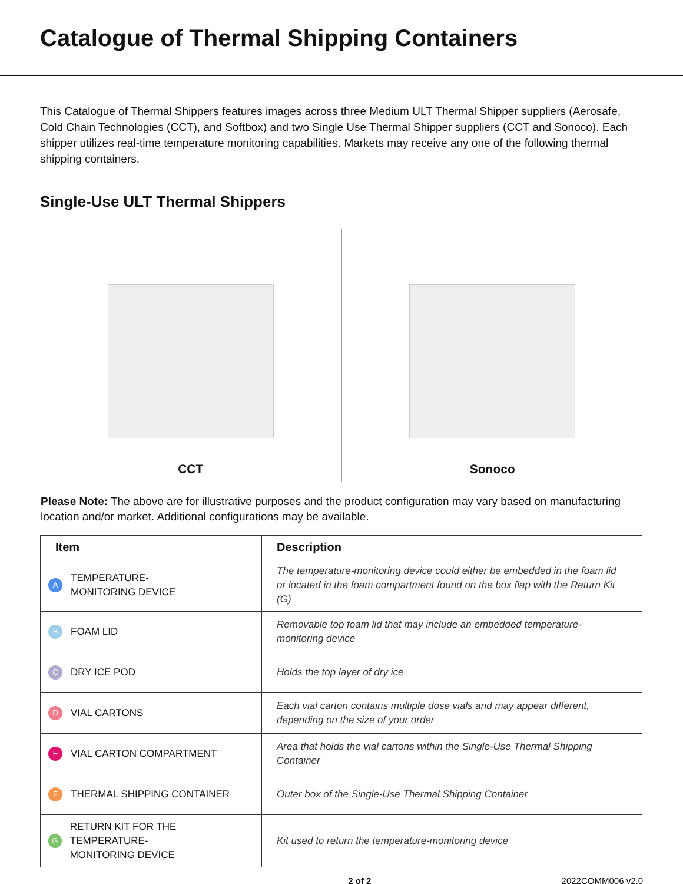Catalogue of Thermal Shipping Containers
This Catalogue of Thermal Shippers features images across three Medium ULT Thermal Shipper suppliers (Aerosafe, Cold Chain Technologies (CCT), and Softbox) and two Single Use Thermal Shipper suppliers (CCT and Sonoco). Each shipper utilizes real-time temperature monitoring capabilities. Markets may receive any one of the following thermal shipping containers.
Single-Use ULT Thermal Shippers
CCT Sonoco
Please Note: The above are for illustrative purposes and the product configuration may vary based on manufacturing location and/or market. Additional configurations may be available.
| Item | Description |
| --- | --- |
| A TEMPERATURE- MONITORING DEVICE | The temperature-monitoring device could either be embedded in the foam lid or located in the foam compartment found on the box flap with the Return Kit (G) |
| B FOAM LID | Removable top foam lid that may include an embedded temperature-monitoring device |
| C DRY ICE POD | Holds the top layer of dry ice |
| D VIAL CARTONS | Each vial carton contains multiple dose vials and may appear different, depending on the size of your order |
| E VIAL CARTON COMPARTMENT | Area that holds the vial cartons within the Single-Use Thermal Shipping Container |
| F THERMAL SHIPPING CONTAINER | Outer box of the Single-Use Thermal Shipping Container |
| G RETURN KIT FOR THE TEMPERATURE- MONITORING DEVICE | Kit used to return the temperature-monitoring device |
2 of 2 2022COMM006 v2.0